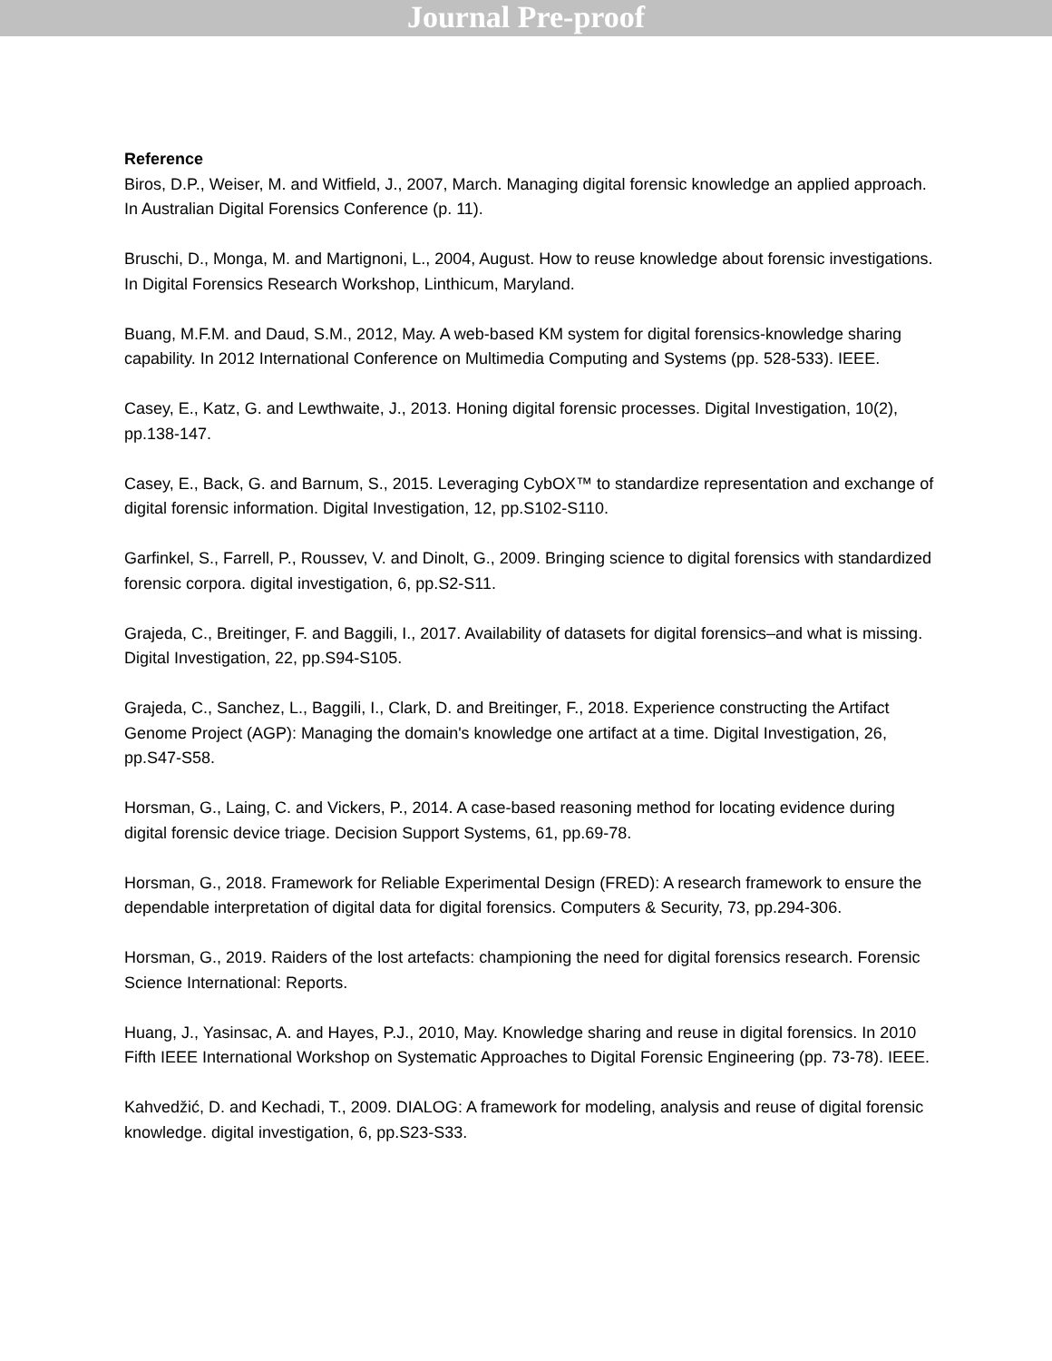Journal Pre-proof
Reference
Biros, D.P., Weiser, M. and Witfield, J., 2007, March. Managing digital forensic knowledge an applied approach. In Australian Digital Forensics Conference (p. 11).
Bruschi, D., Monga, M. and Martignoni, L., 2004, August. How to reuse knowledge about forensic investigations. In Digital Forensics Research Workshop, Linthicum, Maryland.
Buang, M.F.M. and Daud, S.M., 2012, May. A web-based KM system for digital forensics-knowledge sharing capability. In 2012 International Conference on Multimedia Computing and Systems (pp. 528-533). IEEE.
Casey, E., Katz, G. and Lewthwaite, J., 2013. Honing digital forensic processes. Digital Investigation, 10(2), pp.138-147.
Casey, E., Back, G. and Barnum, S., 2015. Leveraging CybOX™ to standardize representation and exchange of digital forensic information. Digital Investigation, 12, pp.S102-S110.
Garfinkel, S., Farrell, P., Roussev, V. and Dinolt, G., 2009. Bringing science to digital forensics with standardized forensic corpora. digital investigation, 6, pp.S2-S11.
Grajeda, C., Breitinger, F. and Baggili, I., 2017. Availability of datasets for digital forensics–and what is missing. Digital Investigation, 22, pp.S94-S105.
Grajeda, C., Sanchez, L., Baggili, I., Clark, D. and Breitinger, F., 2018. Experience constructing the Artifact Genome Project (AGP): Managing the domain's knowledge one artifact at a time. Digital Investigation, 26, pp.S47-S58.
Horsman, G., Laing, C. and Vickers, P., 2014. A case-based reasoning method for locating evidence during digital forensic device triage. Decision Support Systems, 61, pp.69-78.
Horsman, G., 2018. Framework for Reliable Experimental Design (FRED): A research framework to ensure the dependable interpretation of digital data for digital forensics. Computers & Security, 73, pp.294-306.
Horsman, G., 2019. Raiders of the lost artefacts: championing the need for digital forensics research. Forensic Science International: Reports.
Huang, J., Yasinsac, A. and Hayes, P.J., 2010, May. Knowledge sharing and reuse in digital forensics. In 2010 Fifth IEEE International Workshop on Systematic Approaches to Digital Forensic Engineering (pp. 73-78). IEEE.
Kahvedžić, D. and Kechadi, T., 2009. DIALOG: A framework for modeling, analysis and reuse of digital forensic knowledge. digital investigation, 6, pp.S23-S33.